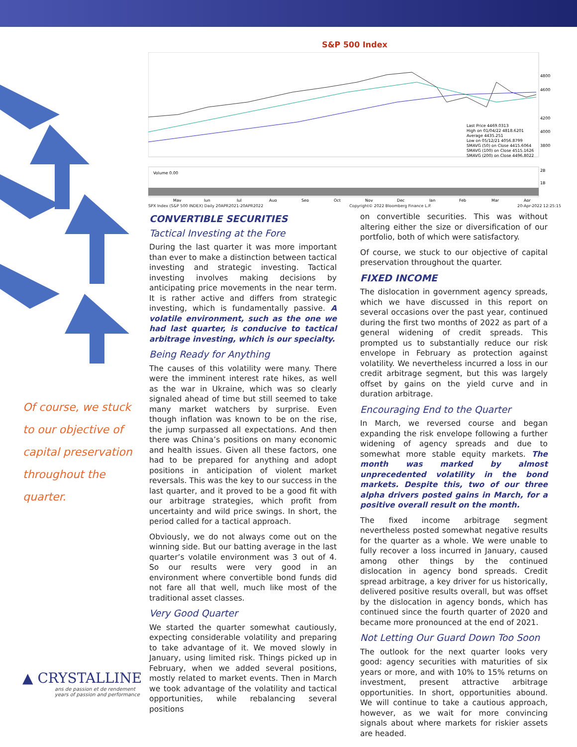Of course, we stuck to our objective of capital preservation throughout the quarter.
▲ CRYSTALLINE
ans de passion et de rendement
years of passion and performance
S&P 500 Index
4800
4600
4200
4000
3800
Last Price 4469.0313
High on 01/04/22 4818.6201
Average 4435.251
Low on 05/12/21 4056.8799
SMAVG (50) on Close 4415.6064
SMAVG (100) on Close 4515.1626
SMAVG (200) on Close 4496.8022
Volume 0.00
2B
1B
May
Jun
Jul
Aug
Sep
Oct
Nov
Dec
Jan
Feb
Mar
Apr
SPX Index (S&P 500 INDEX) Daily 20APR2021-20APR2022 Copyright© 2022 Bloomberg Finance L.P. 20-Apr-2022 12:25:15
CONVERTIBLE SECURITIES
Tactical Investing at the Fore
During the last quarter it was more important than ever to make a distinction between tactical investing and strategic investing. Tactical investing involves making decisions by anticipating price movements in the near term. It is rather active and differs from strategic investing, which is fundamentally passive. A volatile environment, such as the one we had last quarter, is conducive to tactical arbitrage investing, which is our specialty.
Being Ready for Anything
The causes of this volatility were many. There were the imminent interest rate hikes, as well as the war in Ukraine, which was so clearly signaled ahead of time but still seemed to take many market watchers by surprise. Even though inflation was known to be on the rise, the jump surpassed all expectations. And then there was China’s positions on many economic and health issues. Given all these factors, one had to be prepared for anything and adopt positions in anticipation of violent market reversals. This was the key to our success in the last quarter, and it proved to be a good fit with our arbitrage strategies, which profit from uncertainty and wild price swings. In short, the period called for a tactical approach.
Obviously, we do not always come out on the winning side. But our batting average in the last quarter’s volatile environment was 3 out of 4. So our results were very good in an environment where convertible bond funds did not fare all that well, much like most of the traditional asset classes.
Very Good Quarter
We started the quarter somewhat cautiously, expecting considerable volatility and preparing to take advantage of it. We moved slowly in January, using limited risk. Things picked up in February, when we added several positions, mostly related to market events. Then in March we took advantage of the volatility and tactical opportunities, while rebalancing several positions
on convertible securities. This was without altering either the size or diversification of our portfolio, both of which were satisfactory.
Of course, we stuck to our objective of capital preservation throughout the quarter.
FIXED INCOME
The dislocation in government agency spreads, which we have discussed in this report on several occasions over the past year, continued during the first two months of 2022 as part of a general widening of credit spreads. This prompted us to substantially reduce our risk envelope in February as protection against volatility. We nevertheless incurred a loss in our credit arbitrage segment, but this was largely offset by gains on the yield curve and in duration arbitrage.
Encouraging End to the Quarter
In March, we reversed course and began expanding the risk envelope following a further widening of agency spreads and due to somewhat more stable equity markets. The month was marked by almost unprecedented volatility in the bond markets. Despite this, two of our three alpha drivers posted gains in March, for a positive overall result on the month.
The fixed income arbitrage segment nevertheless posted somewhat negative results for the quarter as a whole. We were unable to fully recover a loss incurred in January, caused among other things by the continued dislocation in agency bond spreads. Credit spread arbitrage, a key driver for us historically, delivered positive results overall, but was offset by the dislocation in agency bonds, which has continued since the fourth quarter of 2020 and became more pronounced at the end of 2021.
Not Letting Our Guard Down Too Soon
The outlook for the next quarter looks very good: agency securities with maturities of six years or more, and with 10% to 15% returns on investment, present attractive arbitrage opportunities. In short, opportunities abound. We will continue to take a cautious approach, however, as we wait for more convincing signals about where markets for riskier assets are headed.